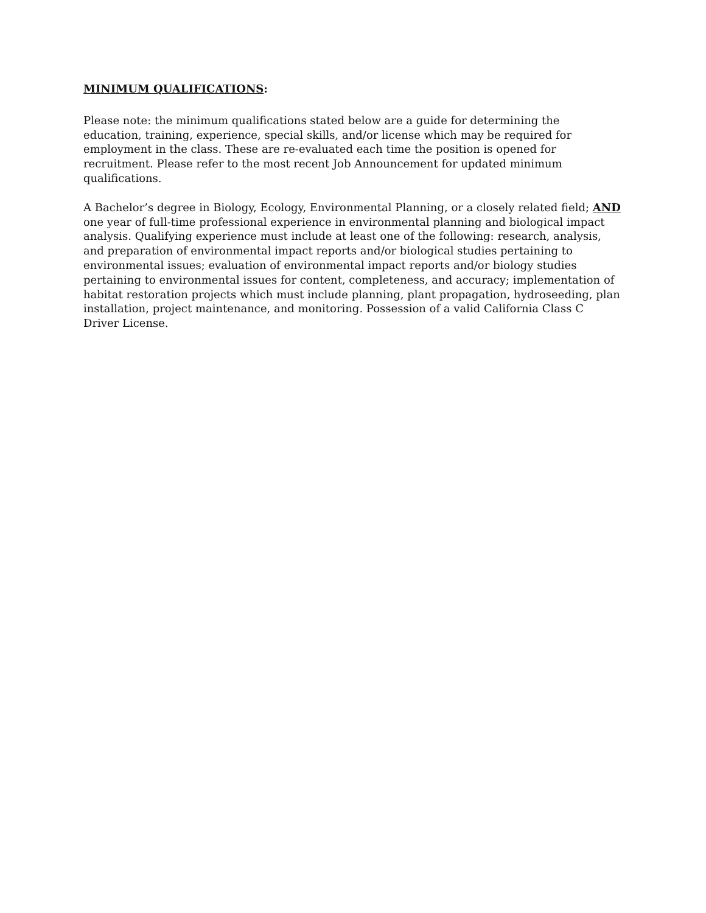MINIMUM QUALIFICATIONS:
Please note: the minimum qualifications stated below are a guide for determining the education, training, experience, special skills, and/or license which may be required for employment in the class. These are re-evaluated each time the position is opened for recruitment. Please refer to the most recent Job Announcement for updated minimum qualifications.
A Bachelor’s degree in Biology, Ecology, Environmental Planning, or a closely related field; AND one year of full-time professional experience in environmental planning and biological impact analysis. Qualifying experience must include at least one of the following: research, analysis, and preparation of environmental impact reports and/or biological studies pertaining to environmental issues; evaluation of environmental impact reports and/or biology studies pertaining to environmental issues for content, completeness, and accuracy; implementation of habitat restoration projects which must include planning, plant propagation, hydroseeding, plan installation, project maintenance, and monitoring. Possession of a valid California Class C Driver License.